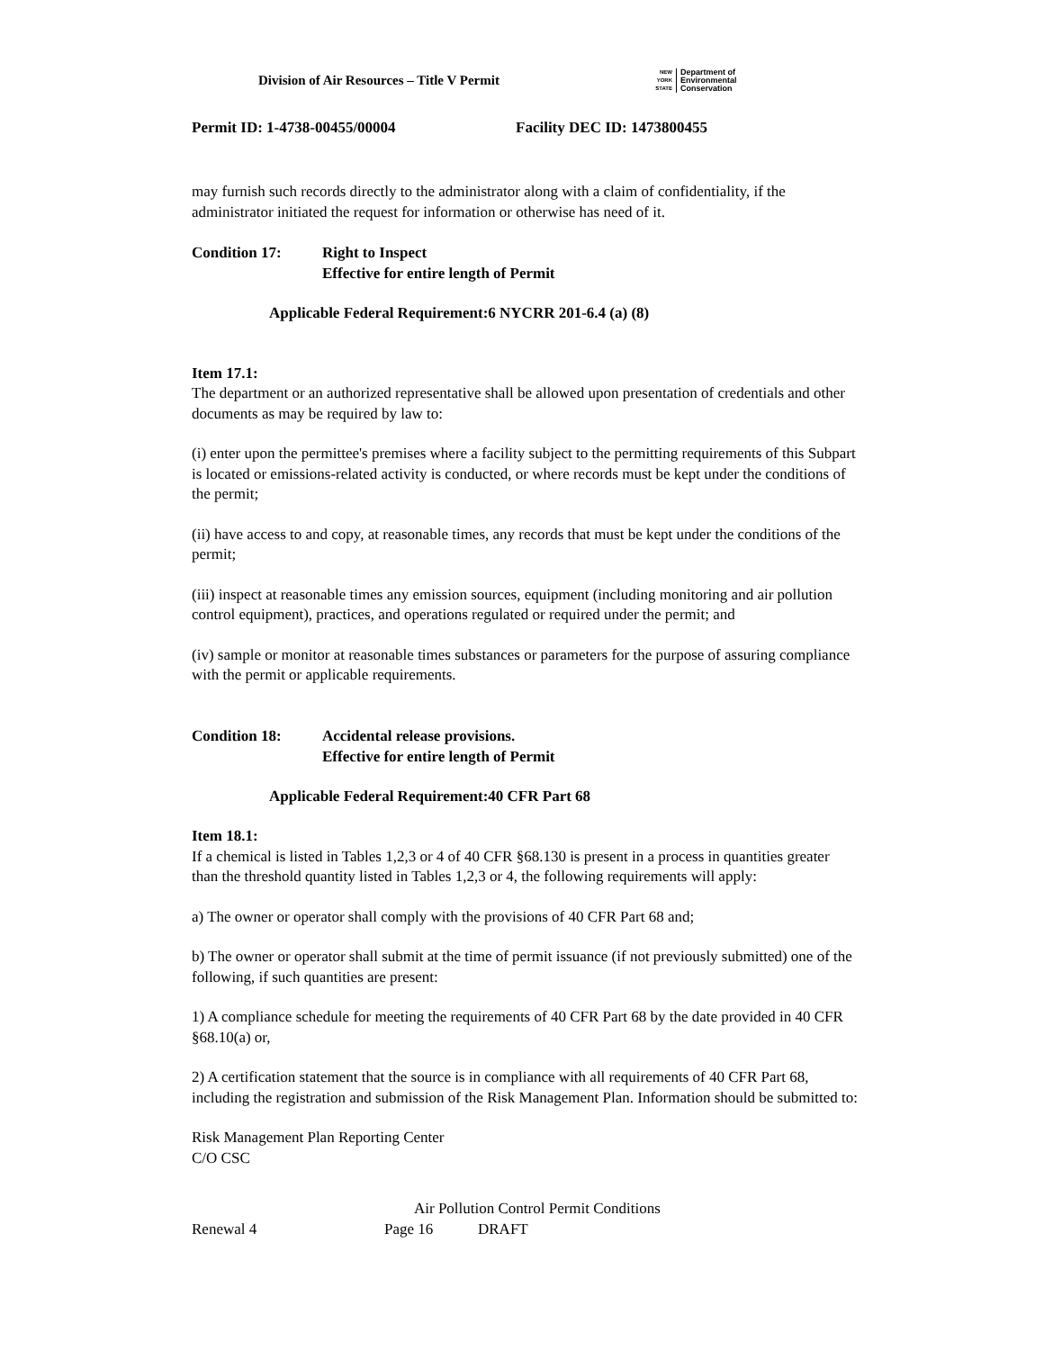Division of Air Resources – Title V Permit
NEW
YORK
STATE
Department of
Environmental
Conservation
Permit ID: 1-4738-00455/00004 Facility DEC ID: 1473800455
may furnish such records directly to the administrator along with a claim of confidentiality, if the administrator initiated the request for information or otherwise has need of it.
Condition 17: Right to Inspect
Effective for entire length of Permit
Applicable Federal Requirement:6 NYCRR 201-6.4 (a) (8)
Item 17.1:
The department or an authorized representative shall be allowed upon presentation of credentials and other documents as may be required by law to:
(i) enter upon the permittee's premises where a facility subject to the permitting requirements of this Subpart is located or emissions-related activity is conducted, or where records must be kept under the conditions of the permit;
(ii) have access to and copy, at reasonable times, any records that must be kept under the conditions of the permit;
(iii) inspect at reasonable times any emission sources, equipment (including monitoring and air pollution control equipment), practices, and operations regulated or required under the permit; and
(iv) sample or monitor at reasonable times substances or parameters for the purpose of assuring compliance with the permit or applicable requirements.
Condition 18: Accidental release provisions.
Effective for entire length of Permit
Applicable Federal Requirement:40 CFR Part 68
Item 18.1:
If a chemical is listed in Tables 1,2,3 or 4 of 40 CFR §68.130 is present in a process in quantities greater than the threshold quantity listed in Tables 1,2,3 or 4, the following requirements will apply:
a) The owner or operator shall comply with the provisions of 40 CFR Part 68 and;
b) The owner or operator shall submit at the time of permit issuance (if not previously submitted) one of the following, if such quantities are present:
1) A compliance schedule for meeting the requirements of 40 CFR Part 68 by the date provided in 40 CFR §68.10(a) or,
2) A certification statement that the source is in compliance with all requirements of 40 CFR Part 68, including the registration and submission of the Risk Management Plan. Information should be submitted to:
Risk Management Plan Reporting Center
C/O CSC
Air Pollution Control Permit Conditions
Renewal 4 Page 16 DRAFT